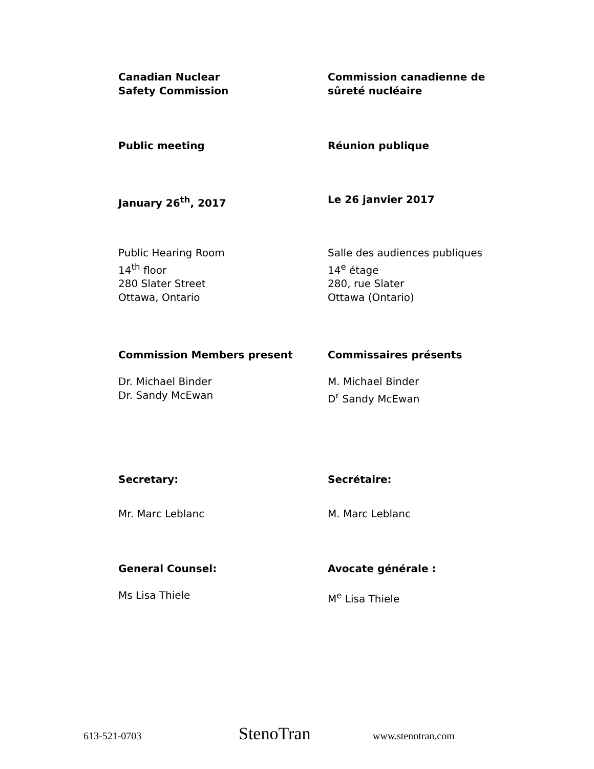Canadian Nuclear
Safety Commission
Commission canadienne de
sûreté nucléaire
Public meeting Réunion publique
January 26<sup>th</sup>, 2017 Le 26 janvier 2017
Public Hearing Room
14<sup>th</sup> floor
280 Slater Street
Ottawa, Ontario
Salle des audiences publiques
14<sup>e</sup> étage
280, rue Slater
Ottawa (Ontario)
Commission Members present Commissaires présents
Dr. Michael Binder
Dr. Sandy McEwan
M. Michael Binder
D<sup>r</sup> Sandy McEwan
Secretary: Secrétaire:
Mr. Marc Leblanc M. Marc Leblanc
General Counsel: Avocate générale :
Ms Lisa Thiele M<sup>e</sup> Lisa Thiele
613-521-0703 StenoTran www.stenotran.com